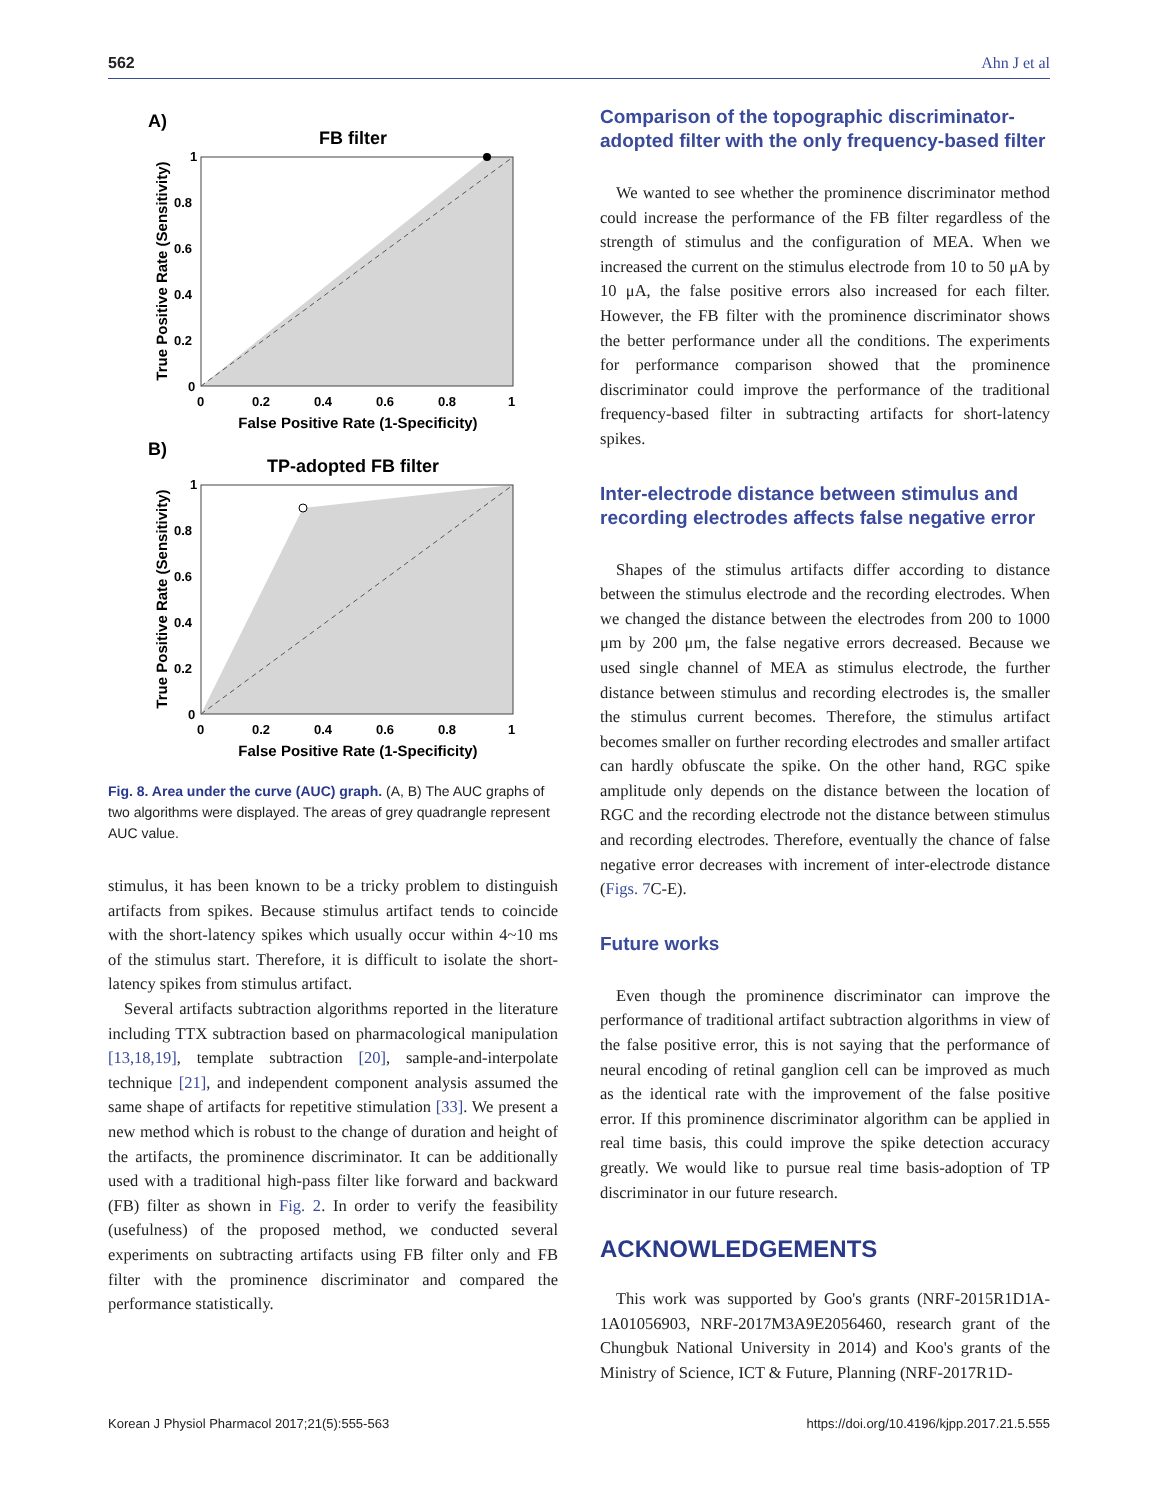562 Ahn J et al
A)
FB filter
1
0.8
0.6
0.4
0.2
0
0
0.2
0.4
0.6
0.8
1
False Positive Rate (1-Specificity)
True Positive Rate (Sensitivity)
B)
TP-adopted FB filter
1
0.8
0.6
0.4
0.2
0
0
0.2
0.4
0.6
0.8
1
False Positive Rate (1-Specificity)
True Positive Rate (Sensitivity)
Fig. 8. Area under the curve (AUC) graph. (A, B) The AUC graphs of two algorithms were displayed. The areas of grey quadrangle represent AUC value.
stimulus, it has been known to be a tricky problem to distinguish artifacts from spikes. Because stimulus artifact tends to coincide with the short-latency spikes which usually occur within 4~10 ms of the stimulus start. Therefore, it is difficult to isolate the short-latency spikes from stimulus artifact.
Several artifacts subtraction algorithms reported in the literature including TTX subtraction based on pharmacological manipulation [13,18,19], template subtraction [20], sample-and-interpolate technique [21], and independent component analysis assumed the same shape of artifacts for repetitive stimulation [33]. We present a new method which is robust to the change of duration and height of the artifacts, the prominence discriminator. It can be additionally used with a traditional high-pass filter like forward and backward (FB) filter as shown in Fig. 2. In order to verify the feasibility (usefulness) of the proposed method, we conducted several experiments on subtracting artifacts using FB filter only and FB filter with the prominence discriminator and compared the performance statistically.
Comparison of the topographic discriminator-adopted filter with the only frequency-based filter
We wanted to see whether the prominence discriminator method could increase the performance of the FB filter regardless of the strength of stimulus and the configuration of MEA. When we increased the current on the stimulus electrode from 10 to 50 μA by 10 μA, the false positive errors also increased for each filter. However, the FB filter with the prominence discriminator shows the better performance under all the conditions. The experiments for performance comparison showed that the prominence discriminator could improve the performance of the traditional frequency-based filter in subtracting artifacts for short-latency spikes.
Inter-electrode distance between stimulus and recording electrodes affects false negative error
Shapes of the stimulus artifacts differ according to distance between the stimulus electrode and the recording electrodes. When we changed the distance between the electrodes from 200 to 1000 μm by 200 μm, the false negative errors decreased. Because we used single channel of MEA as stimulus electrode, the further distance between stimulus and recording electrodes is, the smaller the stimulus current becomes. Therefore, the stimulus artifact becomes smaller on further recording electrodes and smaller artifact can hardly obfuscate the spike. On the other hand, RGC spike amplitude only depends on the distance between the location of RGC and the recording electrode not the distance between stimulus and recording electrodes. Therefore, eventually the chance of false negative error decreases with increment of inter-electrode distance (Figs. 7 C-E).
Future works
Even though the prominence discriminator can improve the performance of traditional artifact subtraction algorithms in view of the false positive error, this is not saying that the performance of neural encoding of retinal ganglion cell can be improved as much as the identical rate with the improvement of the false positive error. If this prominence discriminator algorithm can be applied in real time basis, this could improve the spike detection accuracy greatly. We would like to pursue real time basis-adoption of TP discriminator in our future research.
ACKNOWLEDGEMENTS
This work was supported by Goo's grants (NRF-2015R1D1A-1A01056903, NRF-2017M3A9E2056460, research grant of the Chungbuk National University in 2014) and Koo's grants of the Ministry of Science, ICT & Future, Planning (NRF-2017R1D-
Korean J Physiol Pharmacol 2017;21(5):555-563 https://doi.org/10.4196/kjpp.2017.21.5.555